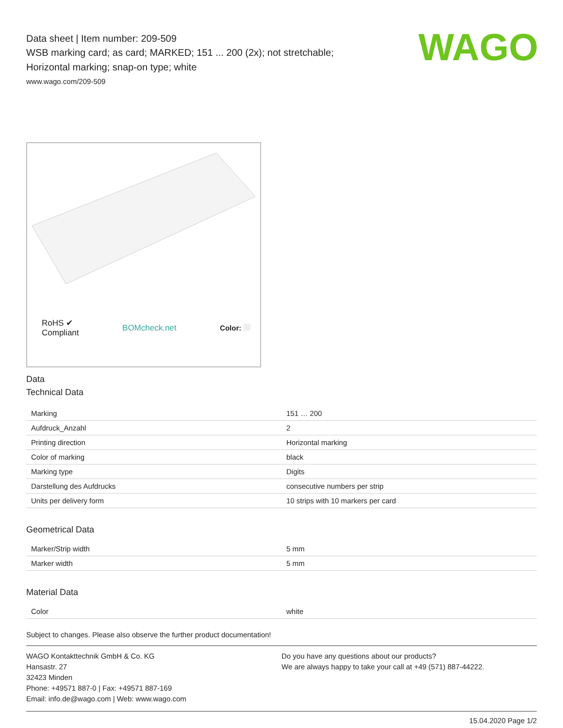WAGO
Data sheet | Item number: 209-509
WSB marking card; as card; MARKED; 151 ... 200 (2x); not stretchable;
Horizontal marking; snap-on type; white
www.wago.com/209-509
RoHS ✔
Compliant
BOMcheck.net Color:
Data
Technical Data
| Marking | 151 … 200 |
| Aufdruck_Anzahl | 2 |
| Printing direction | Horizontal marking |
| Color of marking | black |
| Marking type | Digits |
| Darstellung des Aufdrucks | consecutive numbers per strip |
| Units per delivery form | 10 strips with 10 markers per card |
Geometrical Data
| Marker/Strip width | 5 mm |
| Marker width | 5 mm |
Material Data
| Color | white |
Subject to changes. Please also observe the further product documentation!
WAGO Kontakttechnik GmbH & Co. KG
Hansastr. 27
32423 Minden
Phone: +49571 887-0 | Fax: +49571 887-169
Email: info.de@wago.com | Web: www.wago.com
Do you have any questions about our products?
We are always happy to take your call at +49 (571) 887-44222.
15.04.2020 Page 1/2